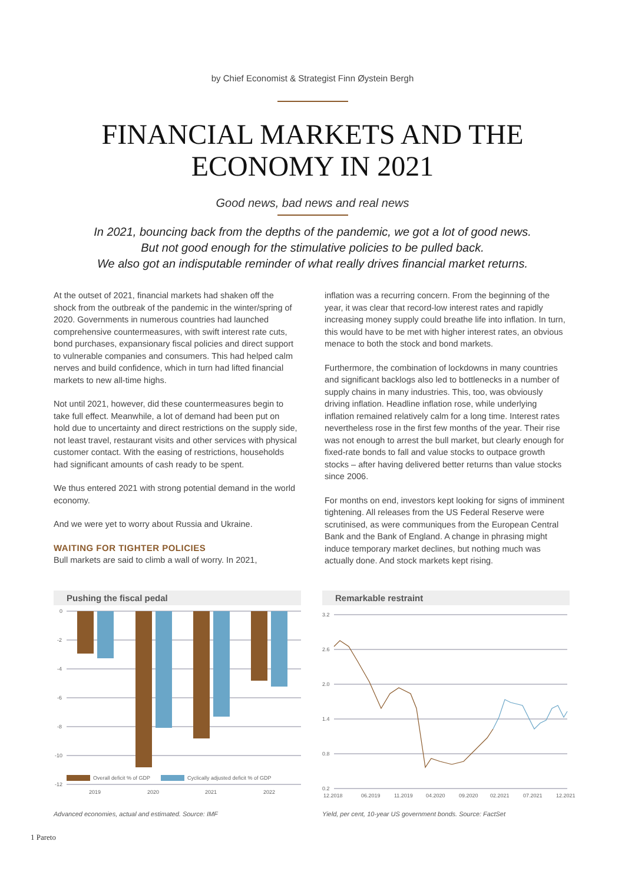by Chief Economist & Strategist Finn Øystein Bergh
FINANCIAL MARKETS AND THE
ECONOMY IN 2021
Good news, bad news and real news
In 2021, bouncing back from the depths of the pandemic, we got a lot of good news.
But not good enough for the stimulative policies to be pulled back.
We also got an indisputable reminder of what really drives financial market returns.
At the outset of 2021, financial markets had shaken off the shock from the outbreak of the pandemic in the winter/spring of 2020. Governments in numerous countries had launched comprehensive countermeasures, with swift interest rate cuts, bond purchases, expansionary fiscal policies and direct support to vulnerable companies and consumers. This had helped calm nerves and build confidence, which in turn had lifted financial markets to new all-time highs.
Not until 2021, however, did these countermeasures begin to take full effect. Meanwhile, a lot of demand had been put on hold due to uncertainty and direct restrictions on the supply side, not least travel, restaurant visits and other services with physical customer contact. With the easing of restrictions, households had significant amounts of cash ready to be spent.
We thus entered 2021 with strong potential demand in the world economy.
And we were yet to worry about Russia and Ukraine.
WAITING FOR TIGHTER POLICIES
Bull markets are said to climb a wall of worry. In 2021,
inflation was a recurring concern. From the beginning of the year, it was clear that record-low interest rates and rapidly increasing money supply could breathe life into inflation. In turn, this would have to be met with higher interest rates, an obvious menace to both the stock and bond markets.
Furthermore, the combination of lockdowns in many countries and significant backlogs also led to bottlenecks in a number of supply chains in many industries. This, too, was obviously driving inflation. Headline inflation rose, while underlying inflation remained relatively calm for a long time. Interest rates nevertheless rose in the first few months of the year. Their rise was not enough to arrest the bull market, but clearly enough for fixed-rate bonds to fall and value stocks to outpace growth stocks – after having delivered better returns than value stocks since 2006.
For months on end, investors kept looking for signs of imminent tightening. All releases from the US Federal Reserve were scrutinised, as were communiques from the European Central Bank and the Bank of England. A change in phrasing might induce temporary market declines, but nothing much was actually done. And stock markets kept rising.
Pushing the fiscal pedal
0
-2
-4
-6
-8
-10
-12
Overall deficit % of GDP
Cyclically adjusted deficit % of GDP
2019
2020
2021
2022
Advanced economies, actual and estimated. Source: IMF
Remarkable restraint
3.2
2.6
2.0
1.4
0.8
0.2
12.2018
06.2019
11.2019
04.2020
09.2020
02.2021
07.2021
12.2021
Yield, per cent, 10-year US government bonds. Source: FactSet
1 Pareto